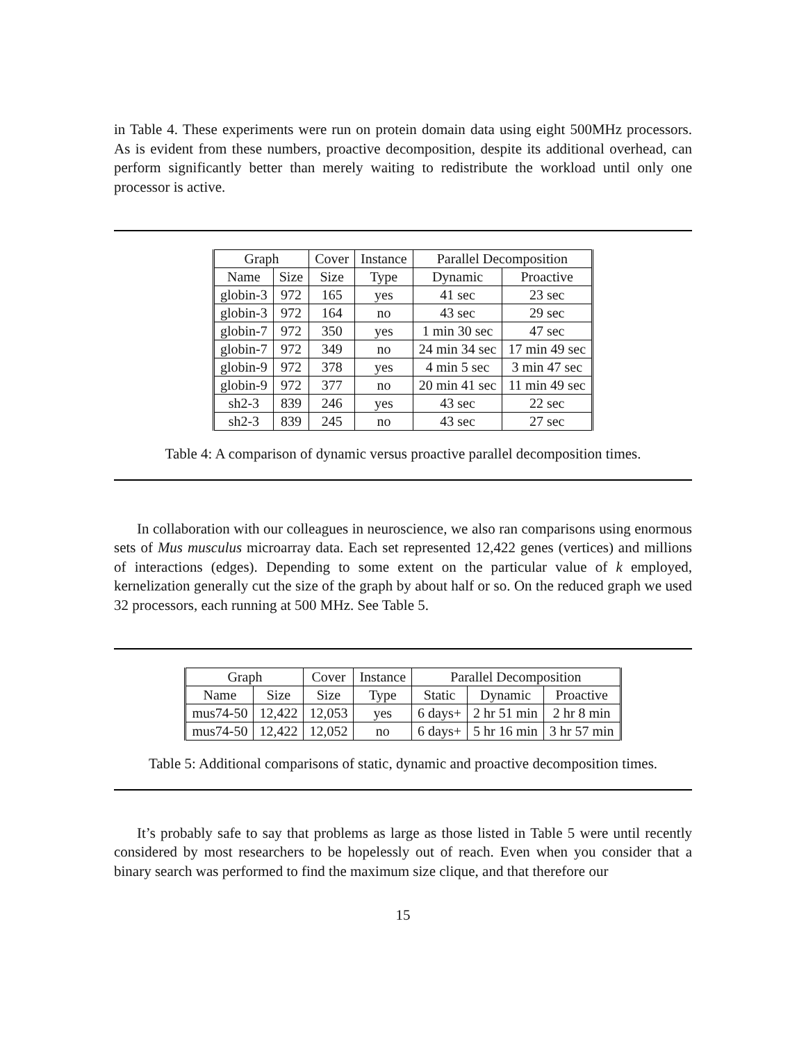in Table 4. These experiments were run on protein domain data using eight 500MHz processors. As is evident from these numbers, proactive decomposition, despite its additional overhead, can perform significantly better than merely waiting to redistribute the workload until only one processor is active.
| Graph | | Cover | Instance | Parallel Decomposition | |
| --- | --- | --- | --- | --- | --- |
| Name | Size | Size | Type | Dynamic | Proactive |
| globin-3 | 972 | 165 | yes | 41 sec | 23 sec |
| globin-3 | 972 | 164 | no | 43 sec | 29 sec |
| globin-7 | 972 | 350 | yes | 1 min 30 sec | 47 sec |
| globin-7 | 972 | 349 | no | 24 min 34 sec | 17 min 49 sec |
| globin-9 | 972 | 378 | yes | 4 min 5 sec | 3 min 47 sec |
| globin-9 | 972 | 377 | no | 20 min 41 sec | 11 min 49 sec |
| sh2-3 | 839 | 246 | yes | 43 sec | 22 sec |
| sh2-3 | 839 | 245 | no | 43 sec | 27 sec |
Table 4: A comparison of dynamic versus proactive parallel decomposition times.
In collaboration with our colleagues in neuroscience, we also ran comparisons using enormous sets of Mus musculus microarray data. Each set represented 12,422 genes (vertices) and millions of interactions (edges). Depending to some extent on the particular value of k employed, kernelization generally cut the size of the graph by about half or so. On the reduced graph we used 32 processors, each running at 500 MHz. See Table 5.
| Graph | | Cover | Instance | Parallel Decomposition | | |
| --- | --- | --- | --- | --- | --- | --- |
| Name | Size | Size | Type | Static | Dynamic | Proactive |
| mus74-50 | 12,422 | 12,053 | yes | 6 days+ | 2 hr 51 min | 2 hr 8 min |
| mus74-50 | 12,422 | 12,052 | no | 6 days+ | 5 hr 16 min | 3 hr 57 min |
Table 5: Additional comparisons of static, dynamic and proactive decomposition times.
It’s probably safe to say that problems as large as those listed in Table 5 were until recently considered by most researchers to be hopelessly out of reach. Even when you consider that a binary search was performed to find the maximum size clique, and that therefore our
15